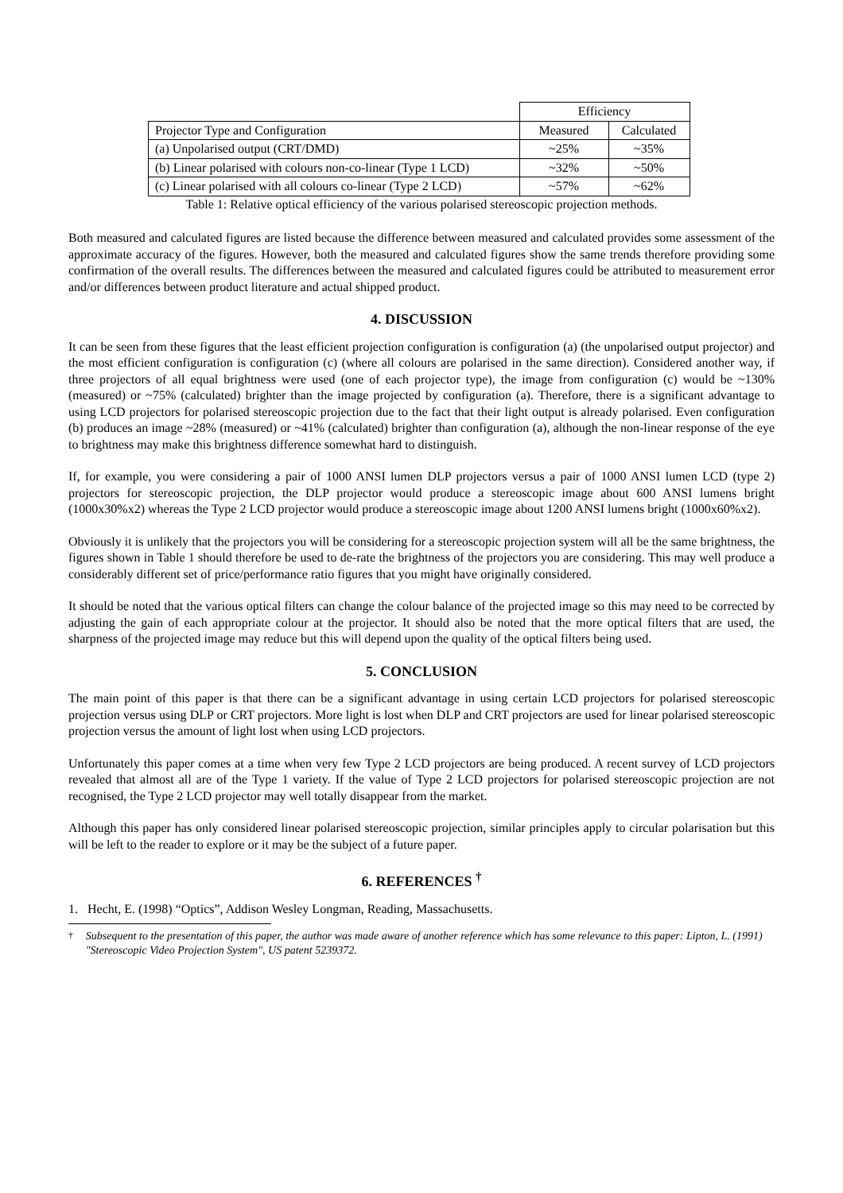| | Efficiency | |
| --- | --- | --- |
| Projector Type and Configuration | Measured | Calculated |
| (a) Unpolarised output (CRT/DMD) | ~25% | ~35% |
| (b) Linear polarised with colours non-co-linear (Type 1 LCD) | ~32% | ~50% |
| (c) Linear polarised with all colours co-linear (Type 2 LCD) | ~57% | ~62% |
Table 1: Relative optical efficiency of the various polarised stereoscopic projection methods.
Both measured and calculated figures are listed because the difference between measured and calculated provides some assessment of the approximate accuracy of the figures. However, both the measured and calculated figures show the same trends therefore providing some confirmation of the overall results. The differences between the measured and calculated figures could be attributed to measurement error and/or differences between product literature and actual shipped product.
4. DISCUSSION
It can be seen from these figures that the least efficient projection configuration is configuration (a) (the unpolarised output projector) and the most efficient configuration is configuration (c) (where all colours are polarised in the same direction). Considered another way, if three projectors of all equal brightness were used (one of each projector type), the image from configuration (c) would be ~130% (measured) or ~75% (calculated) brighter than the image projected by configuration (a). Therefore, there is a significant advantage to using LCD projectors for polarised stereoscopic projection due to the fact that their light output is already polarised. Even configuration (b) produces an image ~28% (measured) or ~41% (calculated) brighter than configuration (a), although the non-linear response of the eye to brightness may make this brightness difference somewhat hard to distinguish.
If, for example, you were considering a pair of 1000 ANSI lumen DLP projectors versus a pair of 1000 ANSI lumen LCD (type 2) projectors for stereoscopic projection, the DLP projector would produce a stereoscopic image about 600 ANSI lumens bright (1000x30%x2) whereas the Type 2 LCD projector would produce a stereoscopic image about 1200 ANSI lumens bright (1000x60%x2).
Obviously it is unlikely that the projectors you will be considering for a stereoscopic projection system will all be the same brightness, the figures shown in Table 1 should therefore be used to de-rate the brightness of the projectors you are considering. This may well produce a considerably different set of price/performance ratio figures that you might have originally considered.
It should be noted that the various optical filters can change the colour balance of the projected image so this may need to be corrected by adjusting the gain of each appropriate colour at the projector. It should also be noted that the more optical filters that are used, the sharpness of the projected image may reduce but this will depend upon the quality of the optical filters being used.
5. CONCLUSION
The main point of this paper is that there can be a significant advantage in using certain LCD projectors for polarised stereoscopic projection versus using DLP or CRT projectors. More light is lost when DLP and CRT projectors are used for linear polarised stereoscopic projection versus the amount of light lost when using LCD projectors.
Unfortunately this paper comes at a time when very few Type 2 LCD projectors are being produced. A recent survey of LCD projectors revealed that almost all are of the Type 1 variety. If the value of Type 2 LCD projectors for polarised stereoscopic projection are not recognised, the Type 2 LCD projector may well totally disappear from the market.
Although this paper has only considered linear polarised stereoscopic projection, similar principles apply to circular polarisation but this will be left to the reader to explore or it may be the subject of a future paper.
6. REFERENCES <sup>†</sup>
1. Hecht, E. (1998) “Optics”, Addison Wesley Longman, Reading, Massachusetts.
<sup>†</sup> Subsequent to the presentation of this paper, the author was made aware of another reference which has some relevance to this paper: Lipton, L. (1991) "Stereoscopic Video Projection System", US patent 5239372.